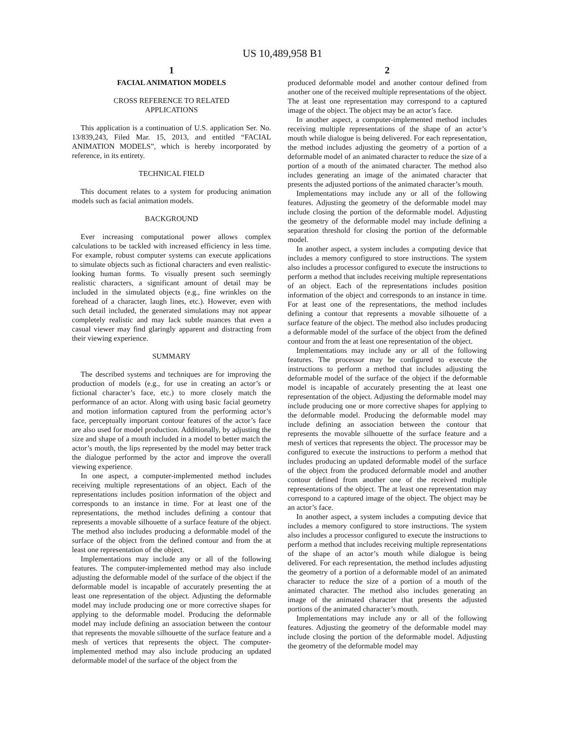US 10,489,958 B1
1
FACIAL ANIMATION MODELS
CROSS REFERENCE TO RELATED
APPLICATIONS
This application is a continuation of U.S. application Ser. No. 13/839,243, Filed Mar. 15, 2013, and entitled “FACIAL ANIMATION MODELS”, which is hereby incorporated by reference, in its entirety.
TECHNICAL FIELD
This document relates to a system for producing animation models such as facial animation models.
BACKGROUND
Ever increasing computational power allows complex calculations to be tackled with increased efficiency in less time. For example, robust computer systems can execute applications to simulate objects such as fictional characters and even realistic-looking human forms. To visually present such seemingly realistic characters, a significant amount of detail may be included in the simulated objects (e.g., fine wrinkles on the forehead of a character, laugh lines, etc.). However, even with such detail included, the generated simulations may not appear completely realistic and may lack subtle nuances that even a casual viewer may find glaringly apparent and distracting from their viewing experience.
SUMMARY
The described systems and techniques are for improving the production of models (e.g., for use in creating an actor’s or fictional character’s face, etc.) to more closely match the performance of an actor. Along with using basic facial geometry and motion information captured from the performing actor’s face, perceptually important contour features of the actor’s face are also used for model production. Additionally, by adjusting the size and shape of a mouth included in a model to better match the actor’s mouth, the lips represented by the model may better track the dialogue performed by the actor and improve the overall viewing experience.
In one aspect, a computer-implemented method includes receiving multiple representations of an object. Each of the representations includes position information of the object and corresponds to an instance in time. For at least one of the representations, the method includes defining a contour that represents a movable silhouette of a surface feature of the object. The method also includes producing a deformable model of the surface of the object from the defined contour and from the at least one representation of the object.
Implementations may include any or all of the following features. The computer-implemented method may also include adjusting the deformable model of the surface of the object if the deformable model is incapable of accurately presenting the at least one representation of the object. Adjusting the deformable model may include producing one or more corrective shapes for applying to the deformable model. Producing the deformable model may include defining an association between the contour that represents the movable silhouette of the surface feature and a mesh of vertices that represents the object. The computer-implemented method may also include producing an updated deformable model of the surface of the object from the
2
produced deformable model and another contour defined from another one of the received multiple representations of the object. The at least one representation may correspond to a captured image of the object. The object may be an actor’s face.
In another aspect, a computer-implemented method includes receiving multiple representations of the shape of an actor’s mouth while dialogue is being delivered. For each representation, the method includes adjusting the geometry of a portion of a deformable model of an animated character to reduce the size of a portion of a mouth of the animated character. The method also includes generating an image of the animated character that presents the adjusted portions of the animated character’s mouth.
Implementations may include any or all of the following features. Adjusting the geometry of the deformable model may include closing the portion of the deformable model. Adjusting the geometry of the deformable model may include defining a separation threshold for closing the portion of the deformable model.
In another aspect, a system includes a computing device that includes a memory configured to store instructions. The system also includes a processor configured to execute the instructions to perform a method that includes receiving multiple representations of an object. Each of the representations includes position information of the object and corresponds to an instance in time. For at least one of the representations, the method includes defining a contour that represents a movable silhouette of a surface feature of the object. The method also includes producing a deformable model of the surface of the object from the defined contour and from the at least one representation of the object.
Implementations may include any or all of the following features. The processor may be configured to execute the instructions to perform a method that includes adjusting the deformable model of the surface of the object if the deformable model is incapable of accurately presenting the at least one representation of the object. Adjusting the deformable model may include producing one or more corrective shapes for applying to the deformable model. Producing the deformable model may include defining an association between the contour that represents the movable silhouette of the surface feature and a mesh of vertices that represents the object. The processor may be configured to execute the instructions to perform a method that includes producing an updated deformable model of the surface of the object from the produced deformable model and another contour defined from another one of the received multiple representations of the object. The at least one representation may correspond to a captured image of the object. The object may be an actor’s face.
In another aspect, a system includes a computing device that includes a memory configured to store instructions. The system also includes a processor configured to execute the instructions to perform a method that includes receiving multiple representations of the shape of an actor’s mouth while dialogue is being delivered. For each representation, the method includes adjusting the geometry of a portion of a deformable model of an animated character to reduce the size of a portion of a mouth of the animated character. The method also includes generating an image of the animated character that presents the adjusted portions of the animated character’s mouth.
Implementations may include any or all of the following features. Adjusting the geometry of the deformable model may include closing the portion of the deformable model. Adjusting the geometry of the deformable model may